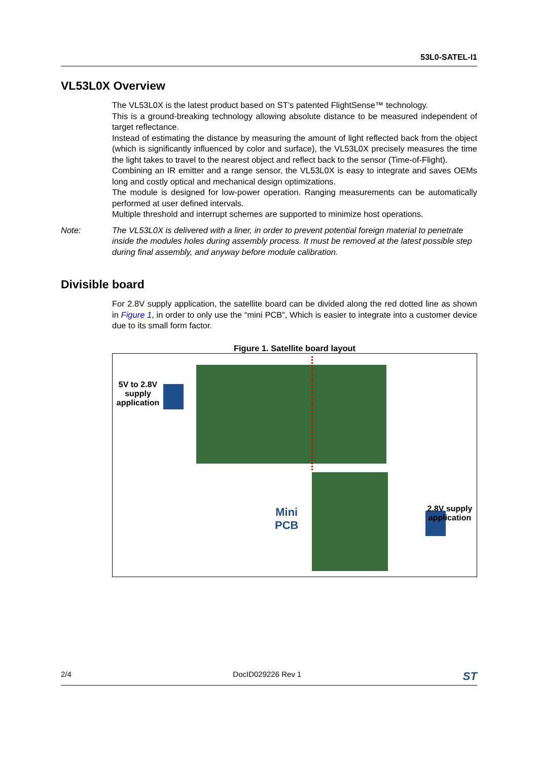53L0-SATEL-I1
VL53L0X Overview
The VL53L0X is the latest product based on ST’s patented FlightSense™ technology.
This is a ground-breaking technology allowing absolute distance to be measured independent of target reflectance.
Instead of estimating the distance by measuring the amount of light reflected back from the object (which is significantly influenced by color and surface), the VL53L0X precisely measures the time the light takes to travel to the nearest object and reflect back to the sensor (Time-of-Flight).
Combining an IR emitter and a range sensor, the VL53L0X is easy to integrate and saves OEMs long and costly optical and mechanical design optimizations.
The module is designed for low-power operation. Ranging measurements can be automatically performed at user defined intervals.
Multiple threshold and interrupt schemes are supported to minimize host operations.
Note: The VL53L0X is delivered with a liner, in order to prevent potential foreign material to penetrate inside the modules holes during assembly process. It must be removed at the latest possible step during final assembly, and anyway before module calibration.
Divisible board
For 2.8V supply application, the satellite board can be divided along the red dotted line as shown in Figure 1, in order to only use the “mini PCB”, Which is easier to integrate into a customer device due to its small form factor.
Figure 1. Satellite board layout
5V to 2.8V supply application
Mini
PCB
2.8V supply application
2/4 DocID029226 Rev 1 ST